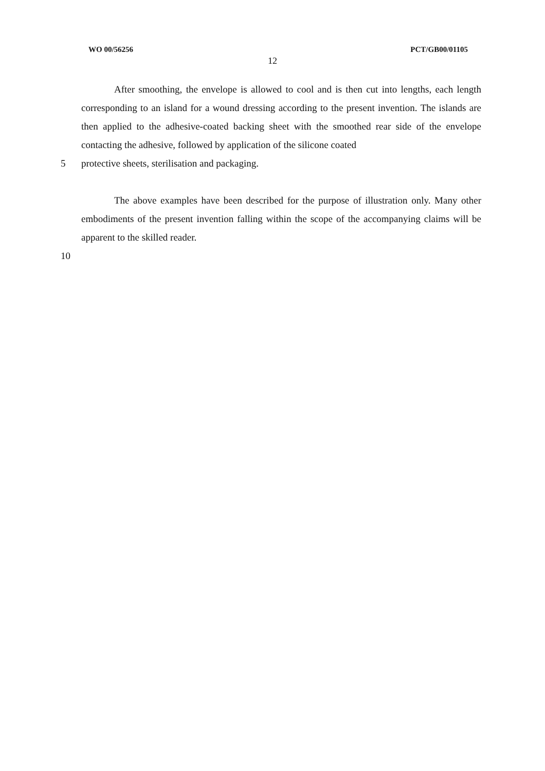WO 00/56256 PCT/GB00/01105
12
After smoothing, the envelope is allowed to cool and is then cut into lengths, each length corresponding to an island for a wound dressing according to the present invention. The islands are then applied to the adhesive-coated backing sheet with the smoothed rear side of the envelope contacting the adhesive, followed by application of the silicone coated
5 protective sheets, sterilisation and packaging.
The above examples have been described for the purpose of illustration only. Many other embodiments of the present invention falling within the scope of the accompanying claims will be apparent to the skilled reader.
10